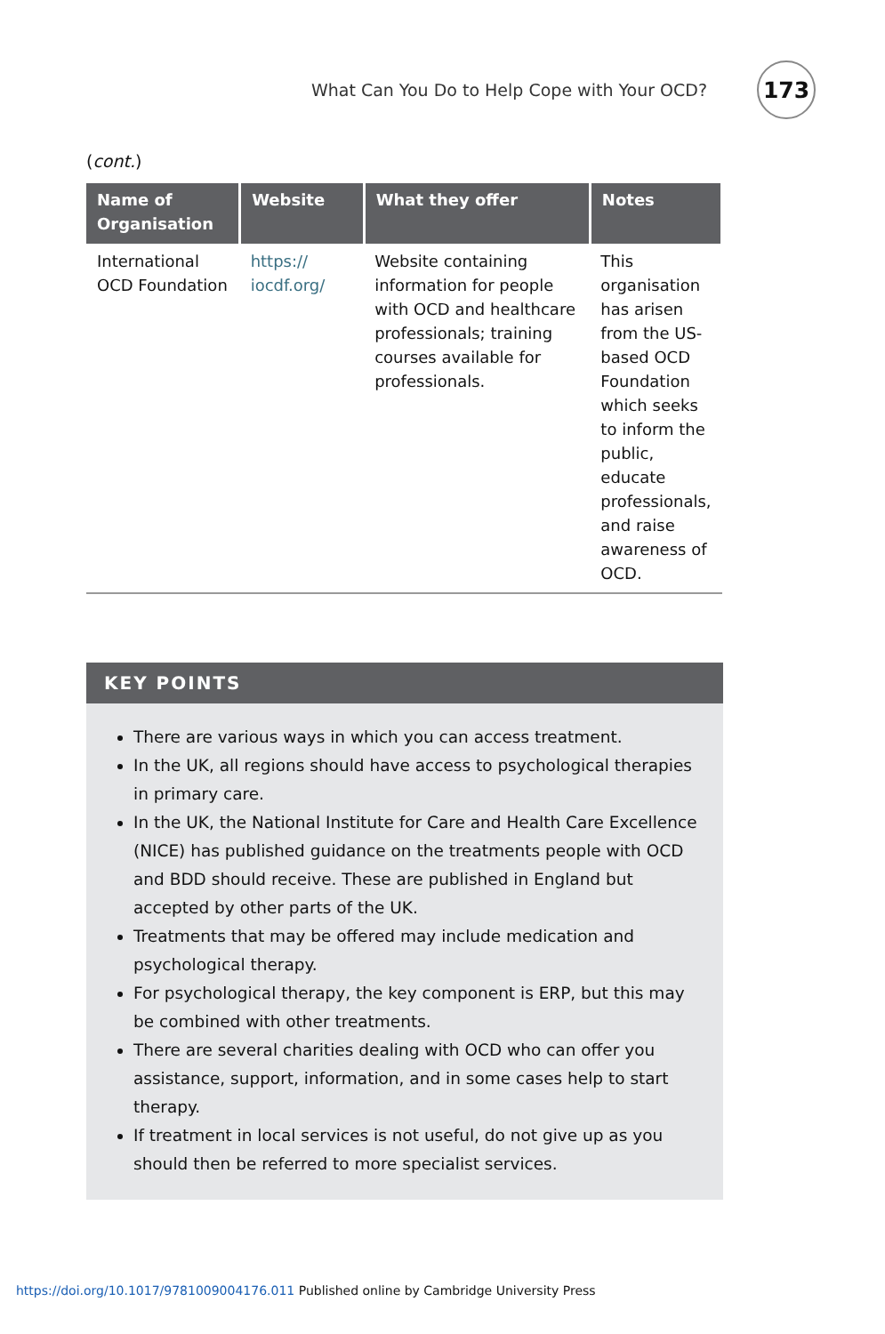What Can You Do to Help Cope with Your OCD?
173
(cont.)
| Name of Organisation | Website | What they offer | Notes |
| --- | --- | --- | --- |
| International OCD Foundation | https:// iocdf.org/ | Website containing information for people with OCD and healthcare professionals; training courses available for professionals. | This organisation has arisen from the US-based OCD Foundation which seeks to inform the public, educate professionals, and raise awareness of OCD. |
KEY POINTS
There are various ways in which you can access treatment.
In the UK, all regions should have access to psychological therapies in primary care.
In the UK, the National Institute for Care and Health Care Excellence (NICE) has published guidance on the treatments people with OCD and BDD should receive. These are published in England but accepted by other parts of the UK.
Treatments that may be offered may include medication and psychological therapy.
For psychological therapy, the key component is ERP, but this may be combined with other treatments.
There are several charities dealing with OCD who can offer you assistance, support, information, and in some cases help to start therapy.
If treatment in local services is not useful, do not give up as you should then be referred to more specialist services.
https://doi.org/10.1017/9781009004176.011 Published online by Cambridge University Press